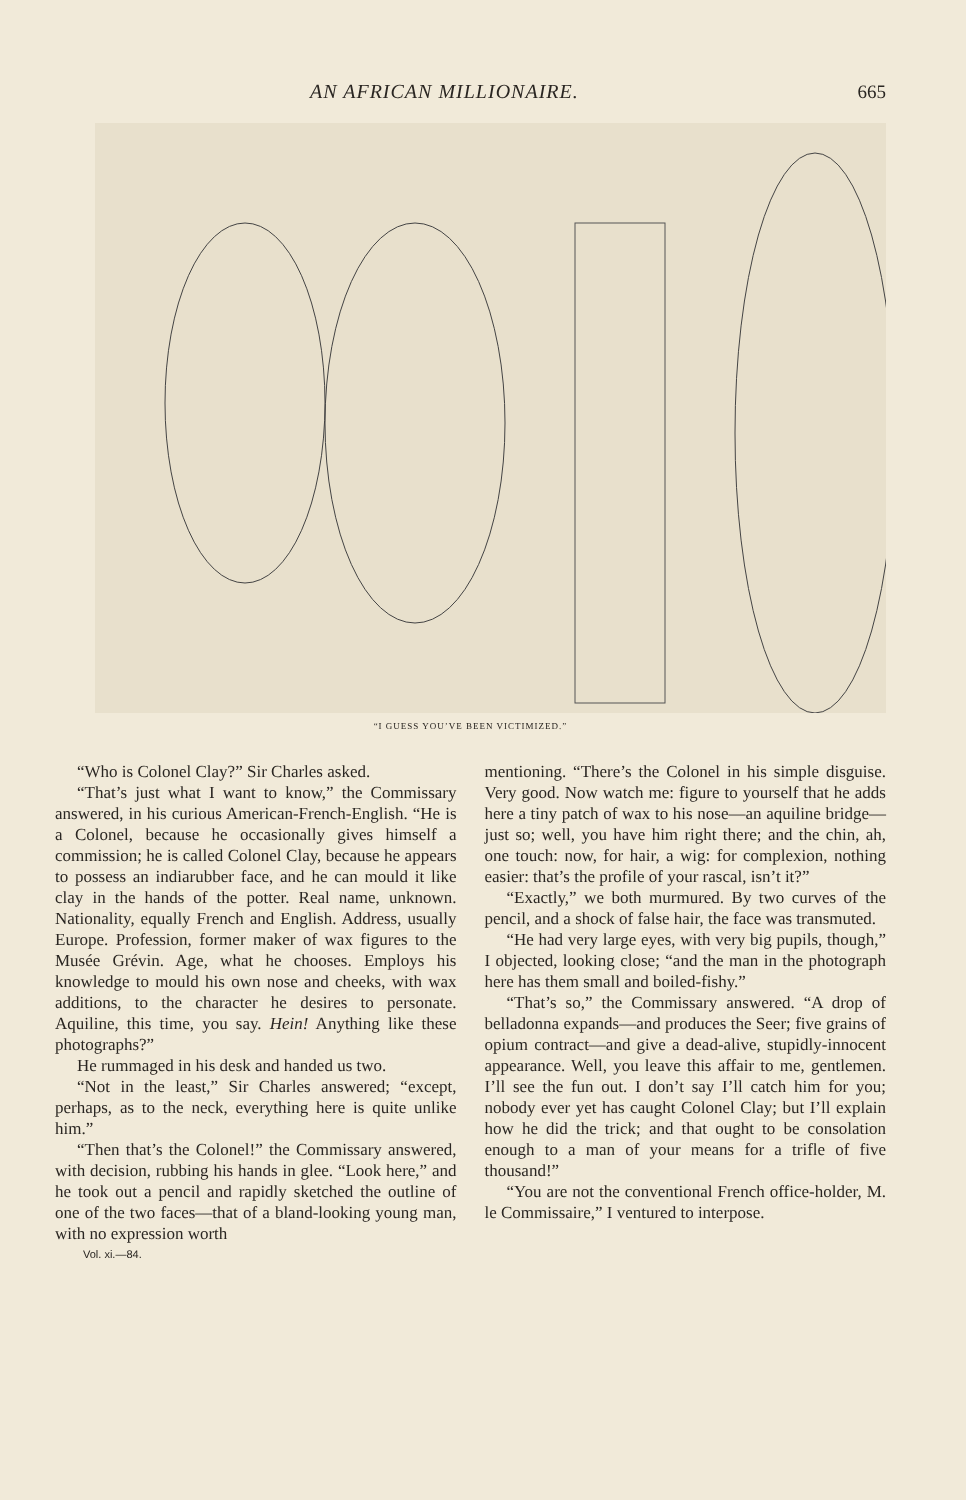AN AFRICAN MILLIONAIRE. 665
“I GUESS YOU’VE BEEN VICTIMIZED.”
“Who is Colonel Clay?” Sir Charles asked.
“That’s just what I want to know,” the Commissary answered, in his curious American-French-English. “He is a Colonel, because he occasionally gives himself a commission; he is called Colonel Clay, because he appears to possess an indiarubber face, and he can mould it like clay in the hands of the potter. Real name, unknown. Nationality, equally French and English. Address, usually Europe. Profession, former maker of wax figures to the Musée Grévin. Age, what he chooses. Employs his knowledge to mould his own nose and cheeks, with wax additions, to the character he desires to personate. Aquiline, this time, you say. Hein! Anything like these photographs?”
He rummaged in his desk and handed us two.
“Not in the least,” Sir Charles answered; “except, perhaps, as to the neck, everything here is quite unlike him.”
“Then that’s the Colonel!” the Commissary answered, with decision, rubbing his hands in glee. “Look here,” and he took out a pencil and rapidly sketched the outline of one of the two faces—that of a bland-looking young man, with no expression worth
Vol. xi.—84.
mentioning. “There’s the Colonel in his simple disguise. Very good. Now watch me: figure to yourself that he adds here a tiny patch of wax to his nose—an aquiline bridge—just so; well, you have him right there; and the chin, ah, one touch: now, for hair, a wig: for complexion, nothing easier: that’s the profile of your rascal, isn’t it?”
“Exactly,” we both murmured. By two curves of the pencil, and a shock of false hair, the face was transmuted.
“He had very large eyes, with very big pupils, though,” I objected, looking close; “and the man in the photograph here has them small and boiled-fishy.”
“That’s so,” the Commissary answered. “A drop of belladonna expands—and produces the Seer; five grains of opium contract—and give a dead-alive, stupidly-innocent appearance. Well, you leave this affair to me, gentlemen. I’ll see the fun out. I don’t say I’ll catch him for you; nobody ever yet has caught Colonel Clay; but I’ll explain how he did the trick; and that ought to be consolation enough to a man of your means for a trifle of five thousand!”
“You are not the conventional French office-holder, M. le Commissaire,” I ventured to interpose.